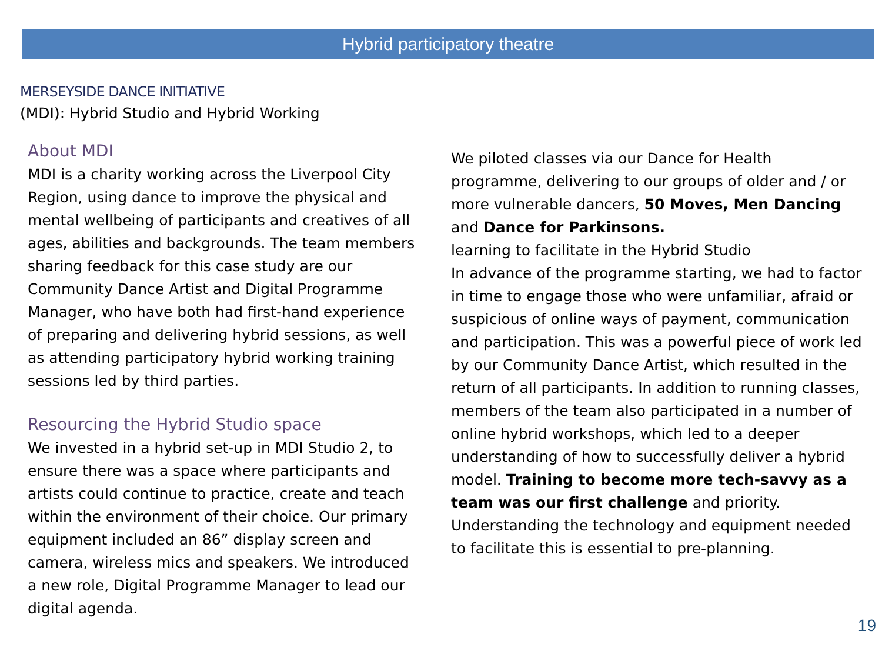Hybrid participatory theatre
MERSEYSIDE DANCE INITIATIVE
(MDI): Hybrid Studio and Hybrid Working
About MDI
MDI is a charity working across the Liverpool City Region, using dance to improve the physical and mental wellbeing of participants and creatives of all ages, abilities and backgrounds. The team members sharing feedback for this case study are our Community Dance Artist and Digital Programme Manager, who have both had first-hand experience of preparing and delivering hybrid sessions, as well as attending participatory hybrid working training sessions led by third parties.
Resourcing the Hybrid Studio space
We invested in a hybrid set-up in MDI Studio 2, to ensure there was a space where participants and artists could continue to practice, create and teach within the environment of their choice. Our primary equipment included an 86” display screen and camera, wireless mics and speakers. We introduced a new role, Digital Programme Manager to lead our digital agenda.
We piloted classes via our Dance for Health programme, delivering to our groups of older and / or more vulnerable dancers, 50 Moves, Men Dancing and Dance for Parkinsons.
learning to facilitate in the Hybrid Studio
In advance of the programme starting, we had to factor in time to engage those who were unfamiliar, afraid or suspicious of online ways of payment, communication and participation. This was a powerful piece of work led by our Community Dance Artist, which resulted in the return of all participants. In addition to running classes, members of the team also participated in a number of online hybrid workshops, which led to a deeper understanding of how to successfully deliver a hybrid model. Training to become more tech-savvy as a team was our first challenge and priority. Understanding the technology and equipment needed to facilitate this is essential to pre-planning.
19